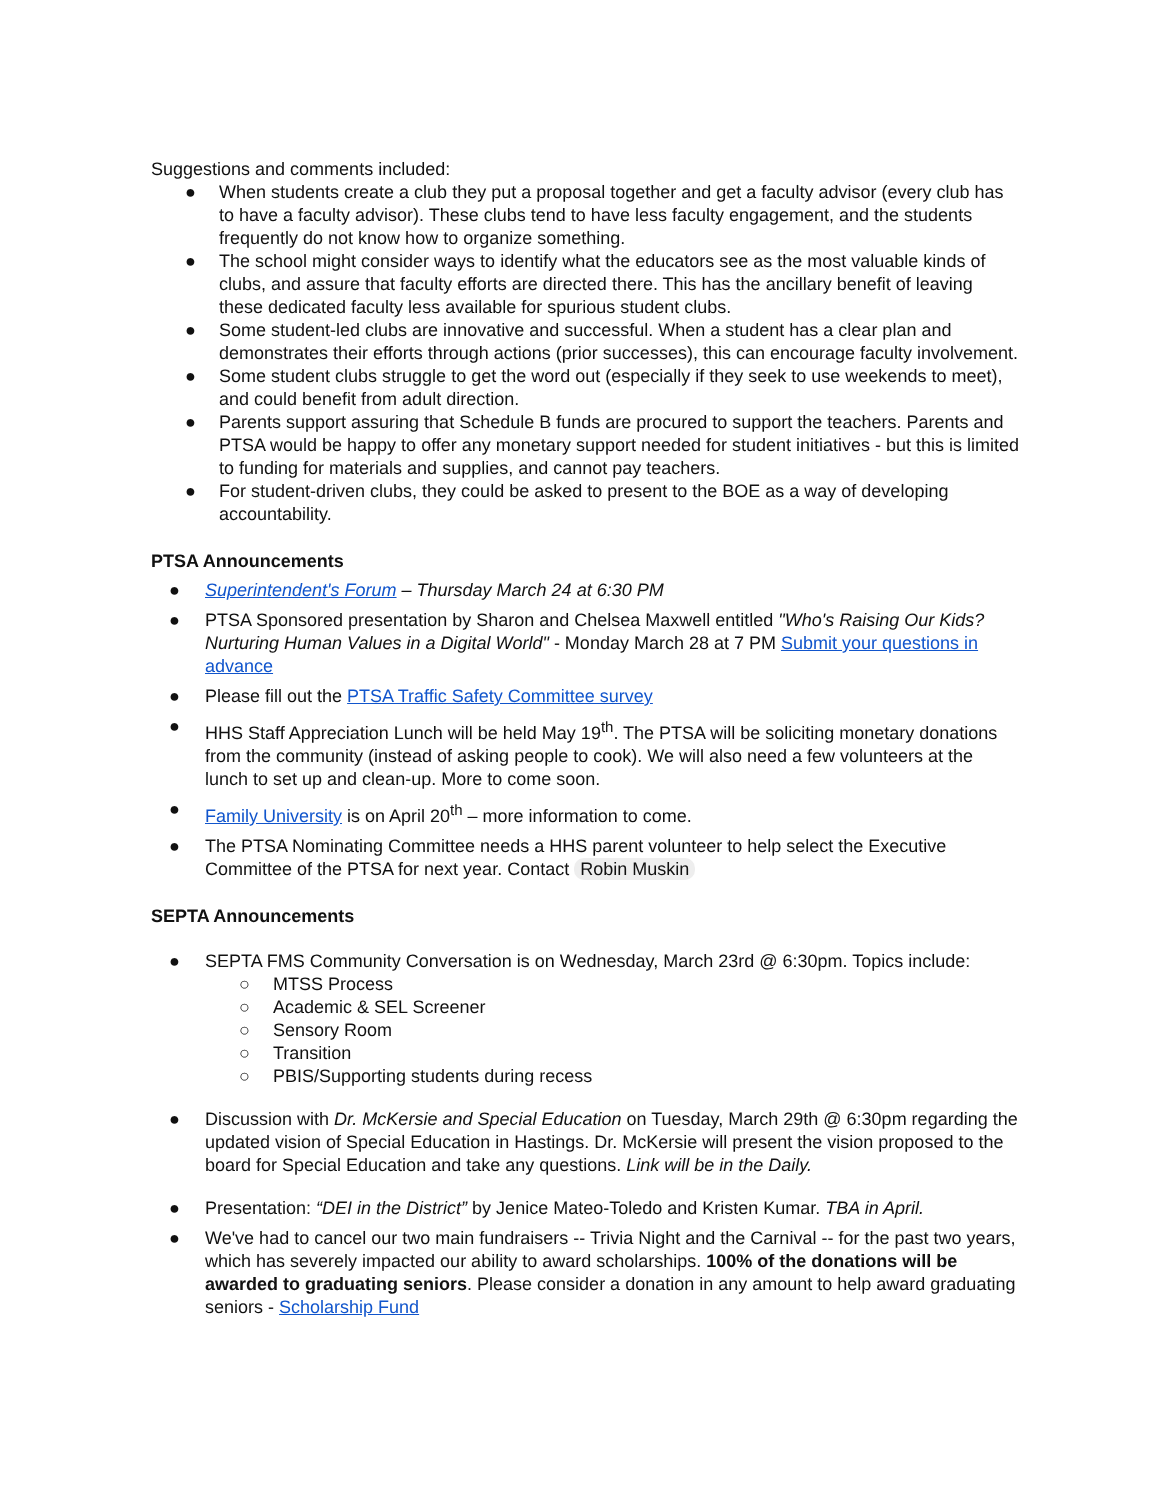Suggestions and comments included:
● When students create a club they put a proposal together and get a faculty advisor (every club has to have a faculty advisor). These clubs tend to have less faculty engagement, and the students frequently do not know how to organize something.
● The school might consider ways to identify what the educators see as the most valuable kinds of clubs, and assure that faculty efforts are directed there. This has the ancillary benefit of leaving these dedicated faculty less available for spurious student clubs.
● Some student-led clubs are innovative and successful. When a student has a clear plan and demonstrates their efforts through actions (prior successes), this can encourage faculty involvement.
● Some student clubs struggle to get the word out (especially if they seek to use weekends to meet), and could benefit from adult direction.
● Parents support assuring that Schedule B funds are procured to support the teachers. Parents and PTSA would be happy to offer any monetary support needed for student initiatives - but this is limited to funding for materials and supplies, and cannot pay teachers.
● For student-driven clubs, they could be asked to present to the BOE as a way of developing accountability.
PTSA Announcements
● Superintendent's Forum – Thursday March 24 at 6:30 PM
● PTSA Sponsored presentation by Sharon and Chelsea Maxwell entitled "Who's Raising Our Kids? Nurturing Human Values in a Digital World" - Monday March 28 at 7 PM Submit your questions in advance
● Please fill out the PTSA Traffic Safety Committee survey
● HHS Staff Appreciation Lunch will be held May 19<sup>th</sup>. The PTSA will be soliciting monetary donations from the community (instead of asking people to cook). We will also need a few volunteers at the lunch to set up and clean-up. More to come soon.
● Family University is on April 20<sup>th</sup> – more information to come.
● The PTSA Nominating Committee needs a HHS parent volunteer to help select the Executive Committee of the PTSA for next year. Contact Robin Muskin
SEPTA Announcements
● SEPTA FMS Community Conversation is on Wednesday, March 23rd @ 6:30pm. Topics include:
○ MTSS Process
○ Academic & SEL Screener
○ Sensory Room
○ Transition
○ PBIS/Supporting students during recess
● Discussion with Dr. McKersie and Special Education on Tuesday, March 29th @ 6:30pm regarding the updated vision of Special Education in Hastings. Dr. McKersie will present the vision proposed to the board for Special Education and take any questions. Link will be in the Daily.
● Presentation: “DEI in the District” by Jenice Mateo-Toledo and Kristen Kumar. TBA in April.
● We've had to cancel our two main fundraisers -- Trivia Night and the Carnival -- for the past two years, which has severely impacted our ability to award scholarships. 100% of the donations will be awarded to graduating seniors. Please consider a donation in any amount to help award graduating seniors - Scholarship Fund